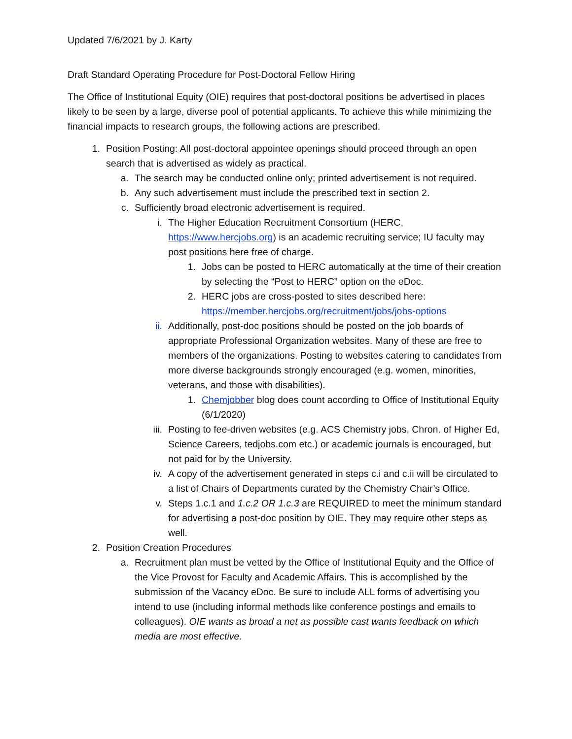Updated 7/6/2021 by J. Karty
Draft Standard Operating Procedure for Post-Doctoral Fellow Hiring
The Office of Institutional Equity (OIE) requires that post-doctoral positions be advertised in places likely to be seen by a large, diverse pool of potential applicants. To achieve this while minimizing the financial impacts to research groups, the following actions are prescribed.
1. Position Posting: All post-doctoral appointee openings should proceed through an open search that is advertised as widely as practical.
a. The search may be conducted online only; printed advertisement is not required.
b. Any such advertisement must include the prescribed text in section 2.
c. Sufficiently broad electronic advertisement is required.
i. The Higher Education Recruitment Consortium (HERC, https://www.hercjobs.org) is an academic recruiting service; IU faculty may post positions here free of charge.
1. Jobs can be posted to HERC automatically at the time of their creation by selecting the “Post to HERC” option on the eDoc.
2. HERC jobs are cross-posted to sites described here: https://member.hercjobs.org/recruitment/jobs/jobs-options
ii. Additionally, post-doc positions should be posted on the job boards of appropriate Professional Organization websites. Many of these are free to members of the organizations. Posting to websites catering to candidates from more diverse backgrounds strongly encouraged (e.g. women, minorities, veterans, and those with disabilities).
1. Chemjobber blog does count according to Office of Institutional Equity (6/1/2020)
iii. Posting to fee-driven websites (e.g. ACS Chemistry jobs, Chron. of Higher Ed, Science Careers, tedjobs.com etc.) or academic journals is encouraged, but not paid for by the University.
iv. A copy of the advertisement generated in steps c.i and c.ii will be circulated to a list of Chairs of Departments curated by the Chemistry Chair’s Office.
v. Steps 1.c.1 and 1.c.2 OR 1.c.3 are REQUIRED to meet the minimum standard for advertising a post-doc position by OIE. They may require other steps as well.
2. Position Creation Procedures
a. Recruitment plan must be vetted by the Office of Institutional Equity and the Office of the Vice Provost for Faculty and Academic Affairs. This is accomplished by the submission of the Vacancy eDoc. Be sure to include ALL forms of advertising you intend to use (including informal methods like conference postings and emails to colleagues). OIE wants as broad a net as possible cast wants feedback on which media are most effective.